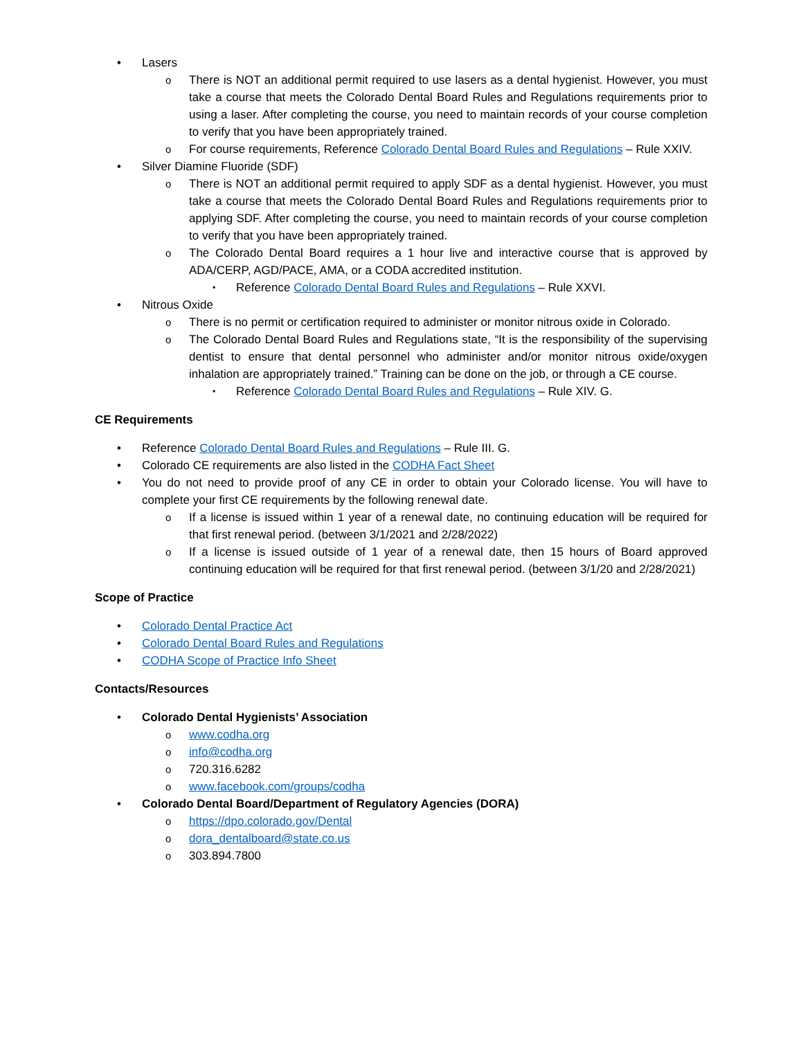Lasers
There is NOT an additional permit required to use lasers as a dental hygienist. However, you must take a course that meets the Colorado Dental Board Rules and Regulations requirements prior to using a laser. After completing the course, you need to maintain records of your course completion to verify that you have been appropriately trained.
For course requirements, Reference Colorado Dental Board Rules and Regulations – Rule XXIV.
Silver Diamine Fluoride (SDF)
There is NOT an additional permit required to apply SDF as a dental hygienist. However, you must take a course that meets the Colorado Dental Board Rules and Regulations requirements prior to applying SDF. After completing the course, you need to maintain records of your course completion to verify that you have been appropriately trained.
The Colorado Dental Board requires a 1 hour live and interactive course that is approved by ADA/CERP, AGD/PACE, AMA, or a CODA accredited institution.
Reference Colorado Dental Board Rules and Regulations – Rule XXVI.
Nitrous Oxide
There is no permit or certification required to administer or monitor nitrous oxide in Colorado.
The Colorado Dental Board Rules and Regulations state, “It is the responsibility of the supervising dentist to ensure that dental personnel who administer and/or monitor nitrous oxide/oxygen inhalation are appropriately trained.” Training can be done on the job, or through a CE course.
Reference Colorado Dental Board Rules and Regulations – Rule XIV. G.
CE Requirements
Reference Colorado Dental Board Rules and Regulations – Rule III. G.
Colorado CE requirements are also listed in the CODHA Fact Sheet
You do not need to provide proof of any CE in order to obtain your Colorado license. You will have to complete your first CE requirements by the following renewal date.
If a license is issued within 1 year of a renewal date, no continuing education will be required for that first renewal period. (between 3/1/2021 and 2/28/2022)
If a license is issued outside of 1 year of a renewal date, then 15 hours of Board approved continuing education will be required for that first renewal period. (between 3/1/20 and 2/28/2021)
Scope of Practice
Colorado Dental Practice Act
Colorado Dental Board Rules and Regulations
CODHA Scope of Practice Info Sheet
Contacts/Resources
Colorado Dental Hygienists’ Association
www.codha.org
info@codha.org
720.316.6282
www.facebook.com/groups/codha
Colorado Dental Board/Department of Regulatory Agencies (DORA)
https://dpo.colorado.gov/Dental
dora_dentalboard@state.co.us
303.894.7800